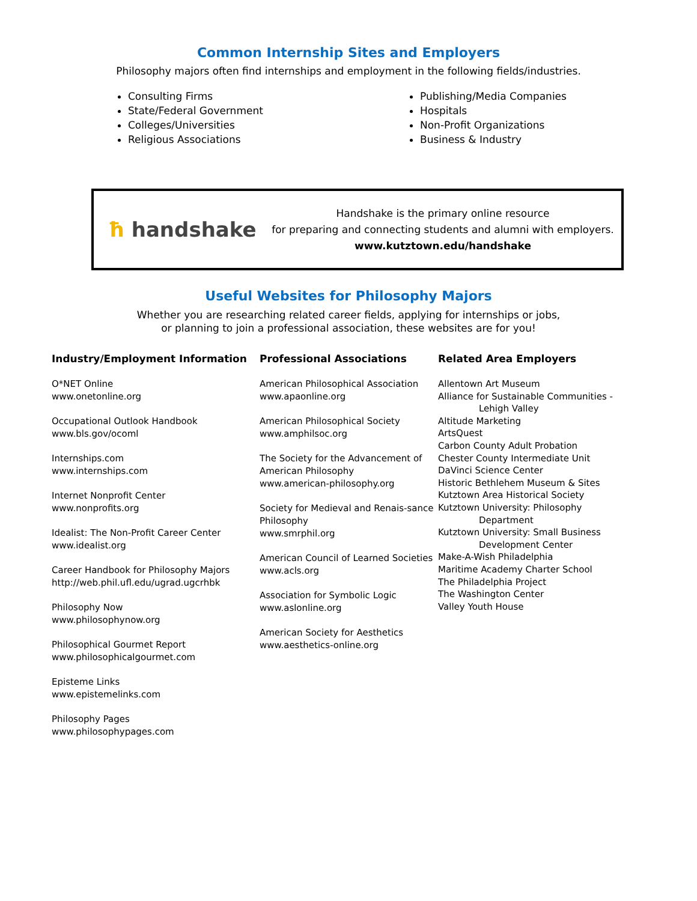Common Internship Sites and Employers
Philosophy majors often find internships and employment in the following fields/industries.
Consulting Firms
State/Federal Government
Colleges/Universities
Religious Associations
Publishing/Media Companies
Hospitals
Non-Profit Organizations
Business & Industry
ħ handshake
Handshake is the primary online resource
for preparing and connecting students and alumni with employers.
www.kutztown.edu/handshake
Useful Websites for Philosophy Majors
Whether you are researching related career fields, applying for internships or jobs,
or planning to join a professional association, these websites are for you!
Industry/Employment Information
O*NET Online
www.onetonline.org
Occupational Outlook Handbook
www.bls.gov/ocoml
Internships.com
www.internships.com
Internet Nonprofit Center
www.nonprofits.org
Idealist: The Non-Profit Career Center
www.idealist.org
Career Handbook for Philosophy Majors
http://web.phil.ufl.edu/ugrad.ugcrhbk
Philosophy Now
www.philosophynow.org
Philosophical Gourmet Report
www.philosophicalgourmet.com
Episteme Links
www.epistemelinks.com
Philosophy Pages
www.philosophypages.com
Professional Associations
American Philosophical Association
www.apaonline.org
American Philosophical Society
www.amphilsoc.org
The Society for the Advancement of American Philosophy
www.american-philosophy.org
Society for Medieval and Renais-sance Philosophy
www.smrphil.org
American Council of Learned Societies
www.acls.org
Association for Symbolic Logic
www.aslonline.org
American Society for Aesthetics
www.aesthetics-online.org
Related Area Employers
Allentown Art Museum
Alliance for Sustainable Communities -
Lehigh Valley
Altitude Marketing
ArtsQuest
Carbon County Adult Probation
Chester County Intermediate Unit
DaVinci Science Center
Historic Bethlehem Museum & Sites
Kutztown Area Historical Society
Kutztown University: Philosophy
Department
Kutztown University: Small Business
Development Center
Make-A-Wish Philadelphia
Maritime Academy Charter School
The Philadelphia Project
The Washington Center
Valley Youth House